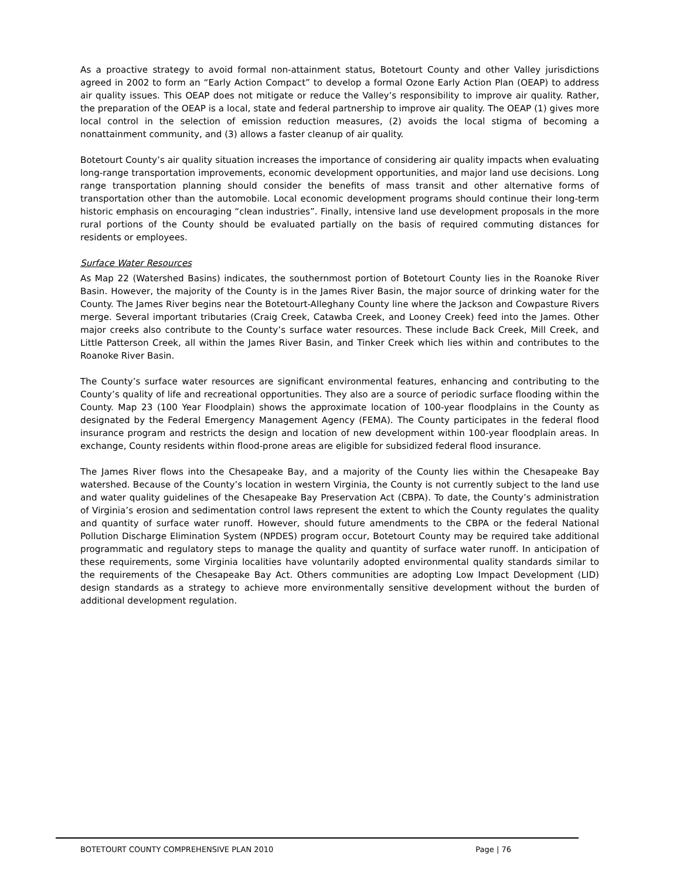As a proactive strategy to avoid formal non-attainment status, Botetourt County and other Valley jurisdictions agreed in 2002 to form an “Early Action Compact” to develop a formal Ozone Early Action Plan (OEAP) to address air quality issues. This OEAP does not mitigate or reduce the Valley’s responsibility to improve air quality. Rather, the preparation of the OEAP is a local, state and federal partnership to improve air quality. The OEAP (1) gives more local control in the selection of emission reduction measures, (2) avoids the local stigma of becoming a nonattainment community, and (3) allows a faster cleanup of air quality.
Botetourt County’s air quality situation increases the importance of considering air quality impacts when evaluating long-range transportation improvements, economic development opportunities, and major land use decisions. Long range transportation planning should consider the benefits of mass transit and other alternative forms of transportation other than the automobile. Local economic development programs should continue their long-term historic emphasis on encouraging “clean industries”. Finally, intensive land use development proposals in the more rural portions of the County should be evaluated partially on the basis of required commuting distances for residents or employees.
Surface Water Resources
As Map 22 (Watershed Basins) indicates, the southernmost portion of Botetourt County lies in the Roanoke River Basin. However, the majority of the County is in the James River Basin, the major source of drinking water for the County. The James River begins near the Botetourt-Alleghany County line where the Jackson and Cowpasture Rivers merge. Several important tributaries (Craig Creek, Catawba Creek, and Looney Creek) feed into the James. Other major creeks also contribute to the County’s surface water resources. These include Back Creek, Mill Creek, and Little Patterson Creek, all within the James River Basin, and Tinker Creek which lies within and contributes to the Roanoke River Basin.
The County’s surface water resources are significant environmental features, enhancing and contributing to the County’s quality of life and recreational opportunities. They also are a source of periodic surface flooding within the County. Map 23 (100 Year Floodplain) shows the approximate location of 100-year floodplains in the County as designated by the Federal Emergency Management Agency (FEMA). The County participates in the federal flood insurance program and restricts the design and location of new development within 100-year floodplain areas. In exchange, County residents within flood-prone areas are eligible for subsidized federal flood insurance.
The James River flows into the Chesapeake Bay, and a majority of the County lies within the Chesapeake Bay watershed. Because of the County’s location in western Virginia, the County is not currently subject to the land use and water quality guidelines of the Chesapeake Bay Preservation Act (CBPA). To date, the County’s administration of Virginia’s erosion and sedimentation control laws represent the extent to which the County regulates the quality and quantity of surface water runoff. However, should future amendments to the CBPA or the federal National Pollution Discharge Elimination System (NPDES) program occur, Botetourt County may be required take additional programmatic and regulatory steps to manage the quality and quantity of surface water runoff. In anticipation of these requirements, some Virginia localities have voluntarily adopted environmental quality standards similar to the requirements of the Chesapeake Bay Act. Others communities are adopting Low Impact Development (LID) design standards as a strategy to achieve more environmentally sensitive development without the burden of additional development regulation.
BOTETOURT COUNTY COMPREHENSIVE PLAN 2010 Page | 76